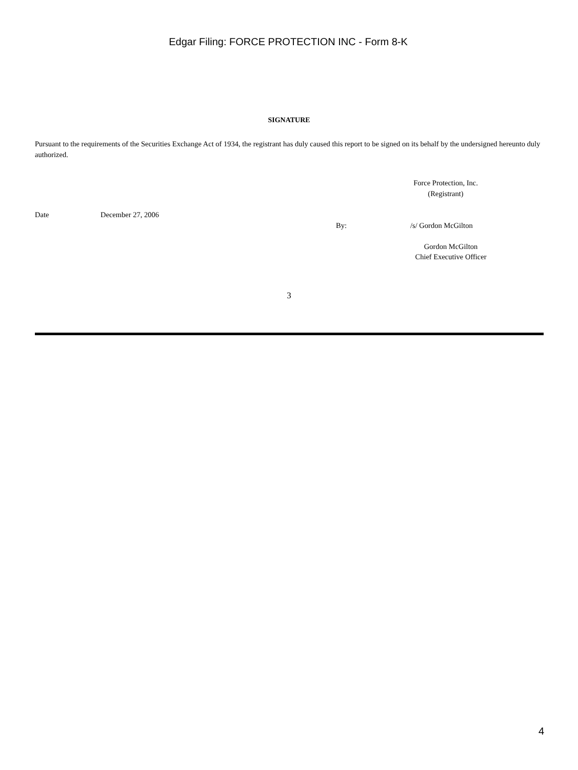Edgar Filing: FORCE PROTECTION INC - Form 8-K
SIGNATURE
Pursuant to the requirements of the Securities Exchange Act of 1934, the registrant has duly caused this report to be signed on its behalf by the undersigned hereunto duly authorized.
Force Protection, Inc.
(Registrant)
Date December 27, 2006
By: /s/ Gordon McGilton
Gordon McGilton
Chief Executive Officer
3
4